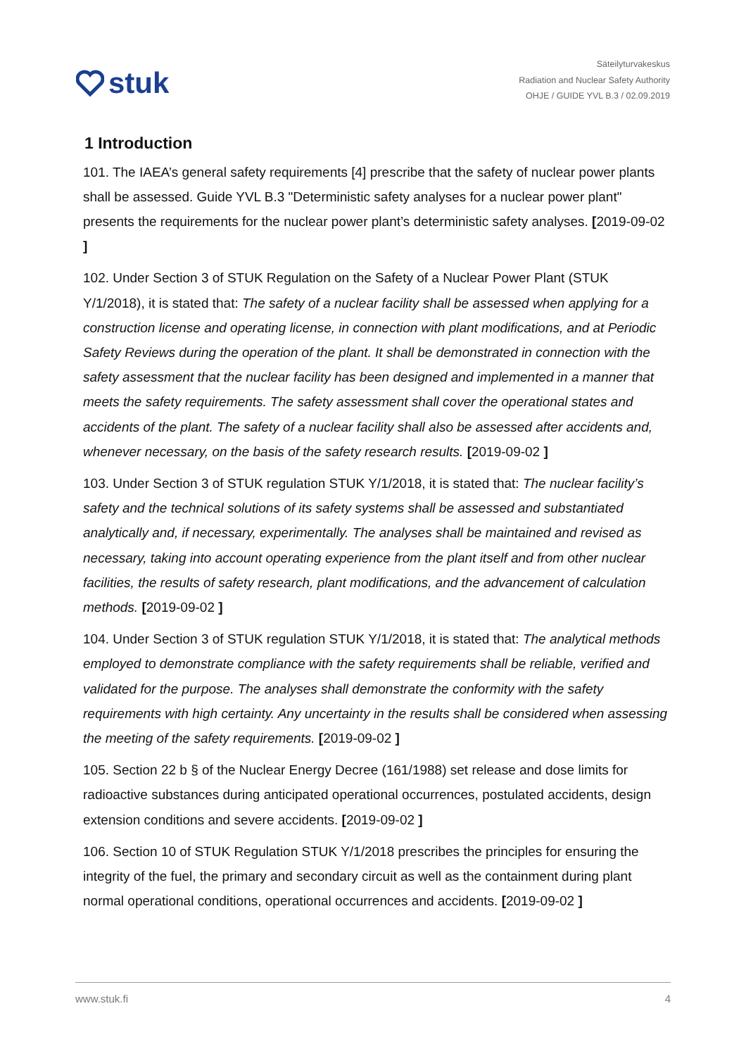stuk
Säteilyturvakeskus
Radiation and Nuclear Safety Authority
OHJE / GUIDE YVL B.3 / 02.09.2019
1 Introduction
101. The IAEA’s general safety requirements [4] prescribe that the safety of nuclear power plants shall be assessed. Guide YVL B.3 "Deterministic safety analyses for a nuclear power plant" presents the requirements for the nuclear power plant’s deterministic safety analyses. [2019-09-02 ]
102. Under Section 3 of STUK Regulation on the Safety of a Nuclear Power Plant (STUK Y/1/2018), it is stated that: The safety of a nuclear facility shall be assessed when applying for a construction license and operating license, in connection with plant modifications, and at Periodic Safety Reviews during the operation of the plant. It shall be demonstrated in connection with the safety assessment that the nuclear facility has been designed and implemented in a manner that meets the safety requirements. The safety assessment shall cover the operational states and accidents of the plant. The safety of a nuclear facility shall also be assessed after accidents and, whenever necessary, on the basis of the safety research results. [2019-09-02 ]
103. Under Section 3 of STUK regulation STUK Y/1/2018, it is stated that: The nuclear facility’s safety and the technical solutions of its safety systems shall be assessed and substantiated analytically and, if necessary, experimentally. The analyses shall be maintained and revised as necessary, taking into account operating experience from the plant itself and from other nuclear facilities, the results of safety research, plant modifications, and the advancement of calculation methods. [2019-09-02 ]
104. Under Section 3 of STUK regulation STUK Y/1/2018, it is stated that: The analytical methods employed to demonstrate compliance with the safety requirements shall be reliable, verified and validated for the purpose. The analyses shall demonstrate the conformity with the safety requirements with high certainty. Any uncertainty in the results shall be considered when assessing the meeting of the safety requirements. [2019-09-02 ]
105. Section 22 b § of the Nuclear Energy Decree (161/1988) set release and dose limits for radioactive substances during anticipated operational occurrences, postulated accidents, design extension conditions and severe accidents. [2019-09-02 ]
106. Section 10 of STUK Regulation STUK Y/1/2018 prescribes the principles for ensuring the integrity of the fuel, the primary and secondary circuit as well as the containment during plant normal operational conditions, operational occurrences and accidents. [2019-09-02 ]
www.stuk.fi 4